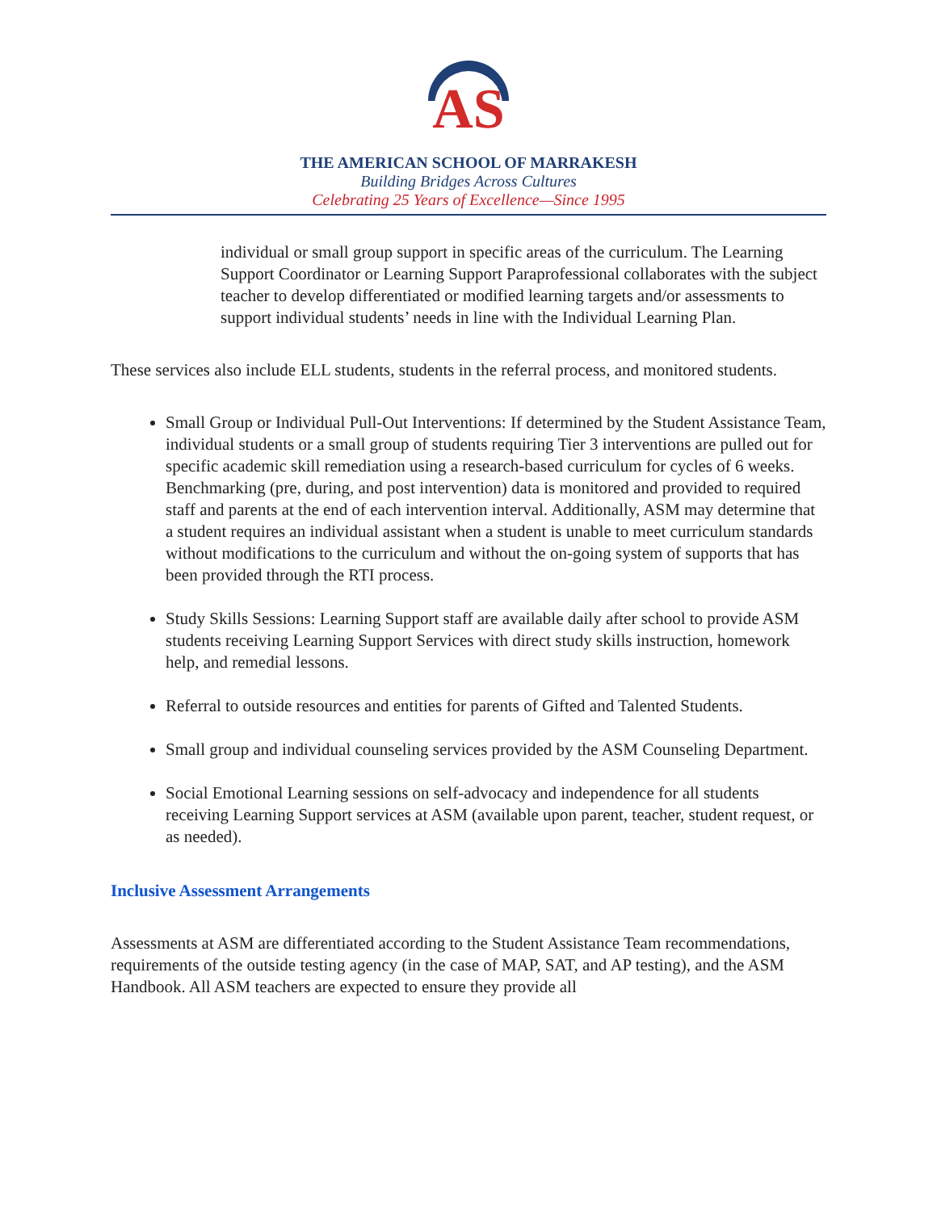AS
THE AMERICAN SCHOOL OF MARRAKESH
Building Bridges Across Cultures
Celebrating 25 Years of Excellence—Since 1995
individual or small group support in specific areas of the curriculum. The Learning Support Coordinator or Learning Support Paraprofessional collaborates with the subject teacher to develop differentiated or modified learning targets and/or assessments to support individual students’ needs in line with the Individual Learning Plan.
These services also include ELL students, students in the referral process, and monitored students.
Small Group or Individual Pull-Out Interventions: If determined by the Student Assistance Team, individual students or a small group of students requiring Tier 3 interventions are pulled out for specific academic skill remediation using a research-based curriculum for cycles of 6 weeks. Benchmarking (pre, during, and post intervention) data is monitored and provided to required staff and parents at the end of each intervention interval. Additionally, ASM may determine that a student requires an individual assistant when a student is unable to meet curriculum standards without modifications to the curriculum and without the on-going system of supports that has been provided through the RTI process.
Study Skills Sessions: Learning Support staff are available daily after school to provide ASM students receiving Learning Support Services with direct study skills instruction, homework help, and remedial lessons.
Referral to outside resources and entities for parents of Gifted and Talented Students.
Small group and individual counseling services provided by the ASM Counseling Department.
Social Emotional Learning sessions on self-advocacy and independence for all students receiving Learning Support services at ASM (available upon parent, teacher, student request, or as needed).
Inclusive Assessment Arrangements
Assessments at ASM are differentiated according to the Student Assistance Team recommendations, requirements of the outside testing agency (in the case of MAP, SAT, and AP testing), and the ASM Handbook. All ASM teachers are expected to ensure they provide all